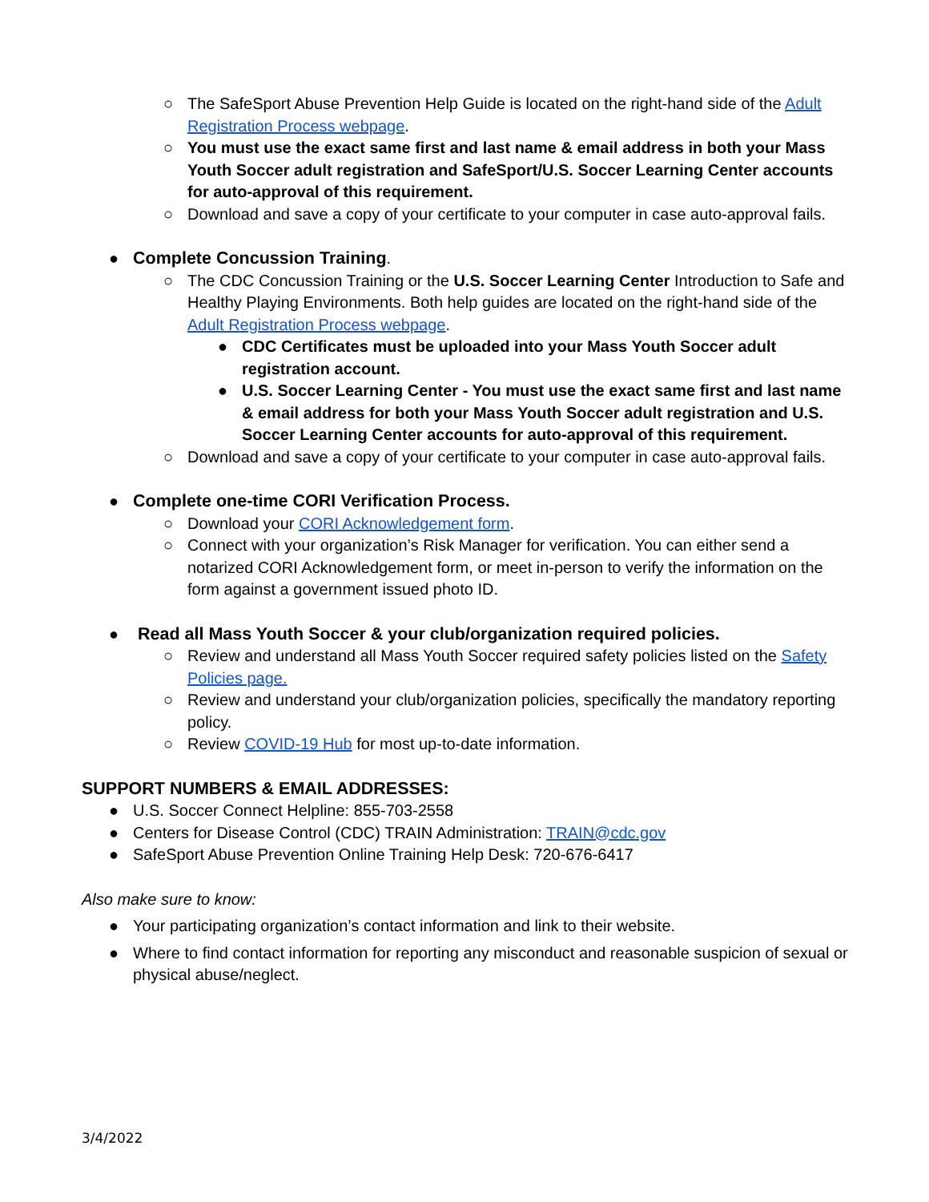○ The SafeSport Abuse Prevention Help Guide is located on the right-hand side of the Adult Registration Process webpage.
○ You must use the exact same first and last name & email address in both your Mass Youth Soccer adult registration and SafeSport/U.S. Soccer Learning Center accounts for auto-approval of this requirement.
○ Download and save a copy of your certificate to your computer in case auto-approval fails.
● Complete Concussion Training.
○ The CDC Concussion Training or the U.S. Soccer Learning Center Introduction to Safe and Healthy Playing Environments. Both help guides are located on the right-hand side of the Adult Registration Process webpage.
● CDC Certificates must be uploaded into your Mass Youth Soccer adult registration account.
● U.S. Soccer Learning Center - You must use the exact same first and last name & email address for both your Mass Youth Soccer adult registration and U.S. Soccer Learning Center accounts for auto-approval of this requirement.
○ Download and save a copy of your certificate to your computer in case auto-approval fails.
● Complete one-time CORI Verification Process.
○ Download your CORI Acknowledgement form.
○ Connect with your organization’s Risk Manager for verification. You can either send a notarized CORI Acknowledgement form, or meet in-person to verify the information on the form against a government issued photo ID.
● Read all Mass Youth Soccer & your club/organization required policies.
○ Review and understand all Mass Youth Soccer required safety policies listed on the Safety Policies page.
○ Review and understand your club/organization policies, specifically the mandatory reporting policy.
○ Review COVID-19 Hub for most up-to-date information.
SUPPORT NUMBERS & EMAIL ADDRESSES:
● U.S. Soccer Connect Helpline: 855-703-2558
● Centers for Disease Control (CDC) TRAIN Administration: TRAIN@cdc.gov
● SafeSport Abuse Prevention Online Training Help Desk: 720-676-6417
Also make sure to know:
● Your participating organization’s contact information and link to their website.
● Where to find contact information for reporting any misconduct and reasonable suspicion of sexual or physical abuse/neglect.
3/4/2022